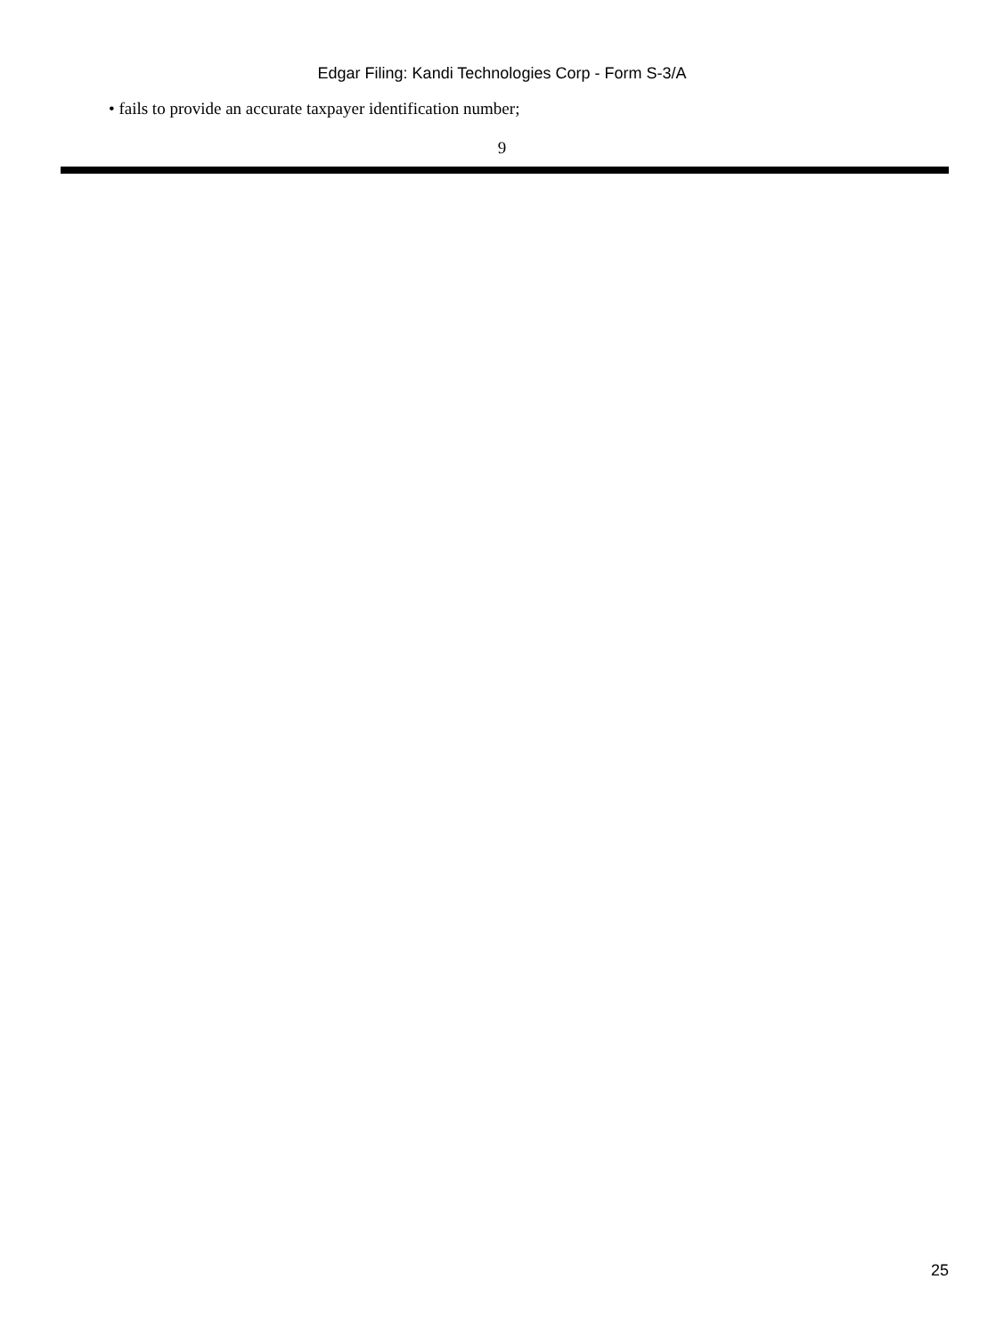Edgar Filing: Kandi Technologies Corp - Form S-3/A
• fails to provide an accurate taxpayer identification number;
9
25